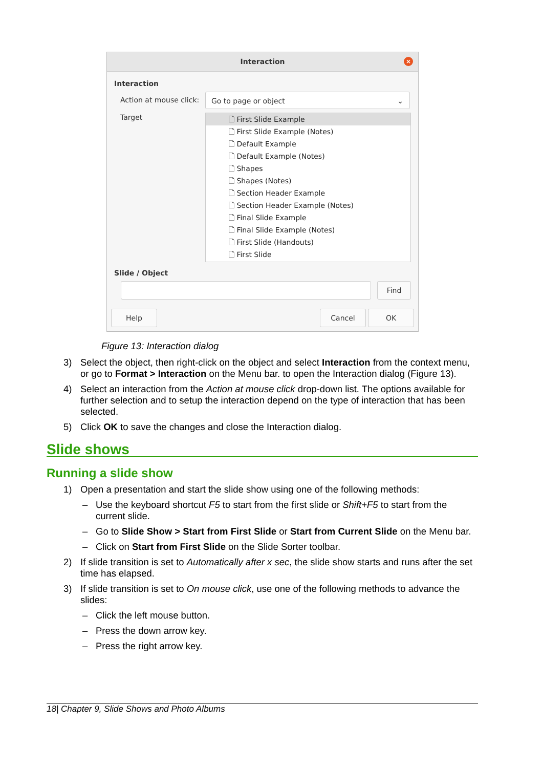Interaction
×
Interaction
Action at mouse click: Go to page or object ⌄
Target
🗋 First Slide Example
🗋 First Slide Example (Notes)
🗋 Default Example
🗋 Default Example (Notes)
🗋 Shapes
🗋 Shapes (Notes)
🗋 Section Header Example
🗋 Section Header Example (Notes)
🗋 Final Slide Example
🗋 Final Slide Example (Notes)
🗋 First Slide (Handouts)
🗋 First Slide
Slide / Object
Find
Help Cancel OK
Figure 13: Interaction dialog
3) Select the object, then right-click on the object and select Interaction from the context menu, or go to Format > Interaction on the Menu bar. to open the Interaction dialog (Figure 13).
4) Select an interaction from the Action at mouse click drop-down list. The options available for further selection and to setup the interaction depend on the type of interaction that has been selected.
5) Click OK to save the changes and close the Interaction dialog.
Slide shows
Running a slide show
1) Open a presentation and start the slide show using one of the following methods:
– Use the keyboard shortcut F5 to start from the first slide or Shift+F5 to start from the current slide.
– Go to Slide Show > Start from First Slide or Start from Current Slide on the Menu bar.
– Click on Start from First Slide on the Slide Sorter toolbar.
2) If slide transition is set to Automatically after x sec, the slide show starts and runs after the set time has elapsed.
3) If slide transition is set to On mouse click, use one of the following methods to advance the slides:
– Click the left mouse button.
– Press the down arrow key.
– Press the right arrow key.
18| Chapter 9, Slide Shows and Photo Albums